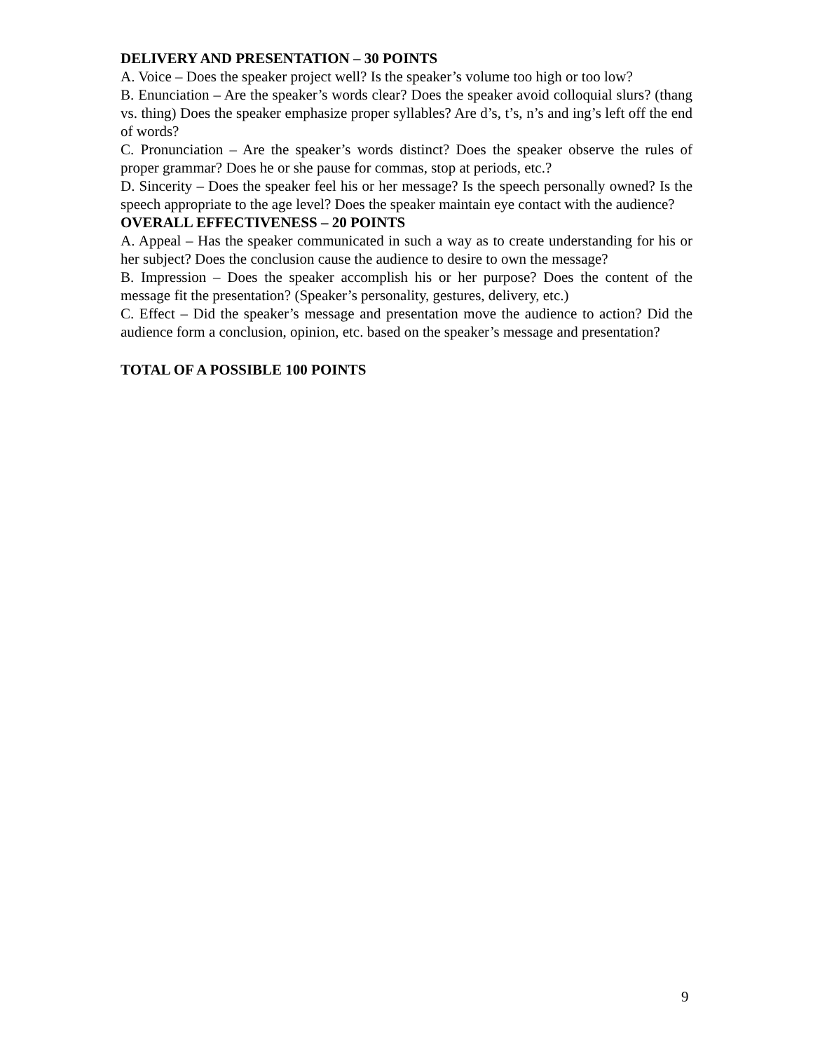DELIVERY AND PRESENTATION – 30 POINTS
A. Voice – Does the speaker project well? Is the speaker’s volume too high or too low?
B. Enunciation – Are the speaker’s words clear? Does the speaker avoid colloquial slurs? (thang vs. thing) Does the speaker emphasize proper syllables? Are d’s, t’s, n’s and ing’s left off the end of words?
C. Pronunciation – Are the speaker’s words distinct? Does the speaker observe the rules of proper grammar? Does he or she pause for commas, stop at periods, etc.?
D. Sincerity – Does the speaker feel his or her message? Is the speech personally owned? Is the speech appropriate to the age level? Does the speaker maintain eye contact with the audience?
OVERALL EFFECTIVENESS – 20 POINTS
A. Appeal – Has the speaker communicated in such a way as to create understanding for his or her subject? Does the conclusion cause the audience to desire to own the message?
B. Impression – Does the speaker accomplish his or her purpose? Does the content of the message fit the presentation? (Speaker’s personality, gestures, delivery, etc.)
C. Effect – Did the speaker’s message and presentation move the audience to action? Did the audience form a conclusion, opinion, etc. based on the speaker’s message and presentation?
TOTAL OF A POSSIBLE 100 POINTS
9